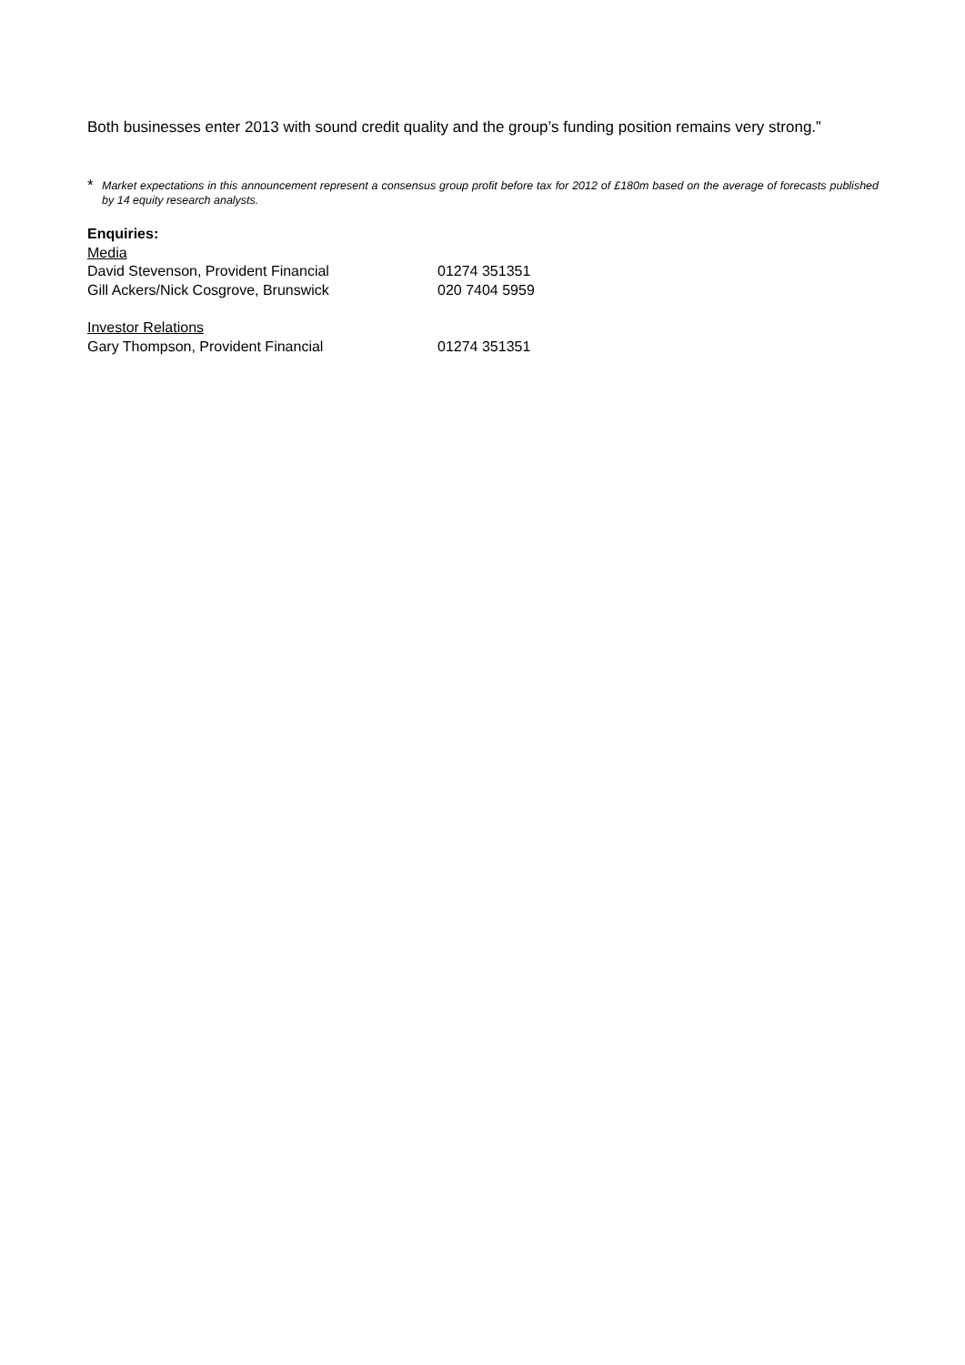Both businesses enter 2013 with sound credit quality and the group’s funding position remains very strong.”
* Market expectations in this announcement represent a consensus group profit before tax for 2012 of £180m based on the average of forecasts published by 14 equity research analysts.
Enquiries:
Media
David Stevenson, Provident Financial 01274 351351
Gill Ackers/Nick Cosgrove, Brunswick 020 7404 5959
Investor Relations
Gary Thompson, Provident Financial 01274 351351